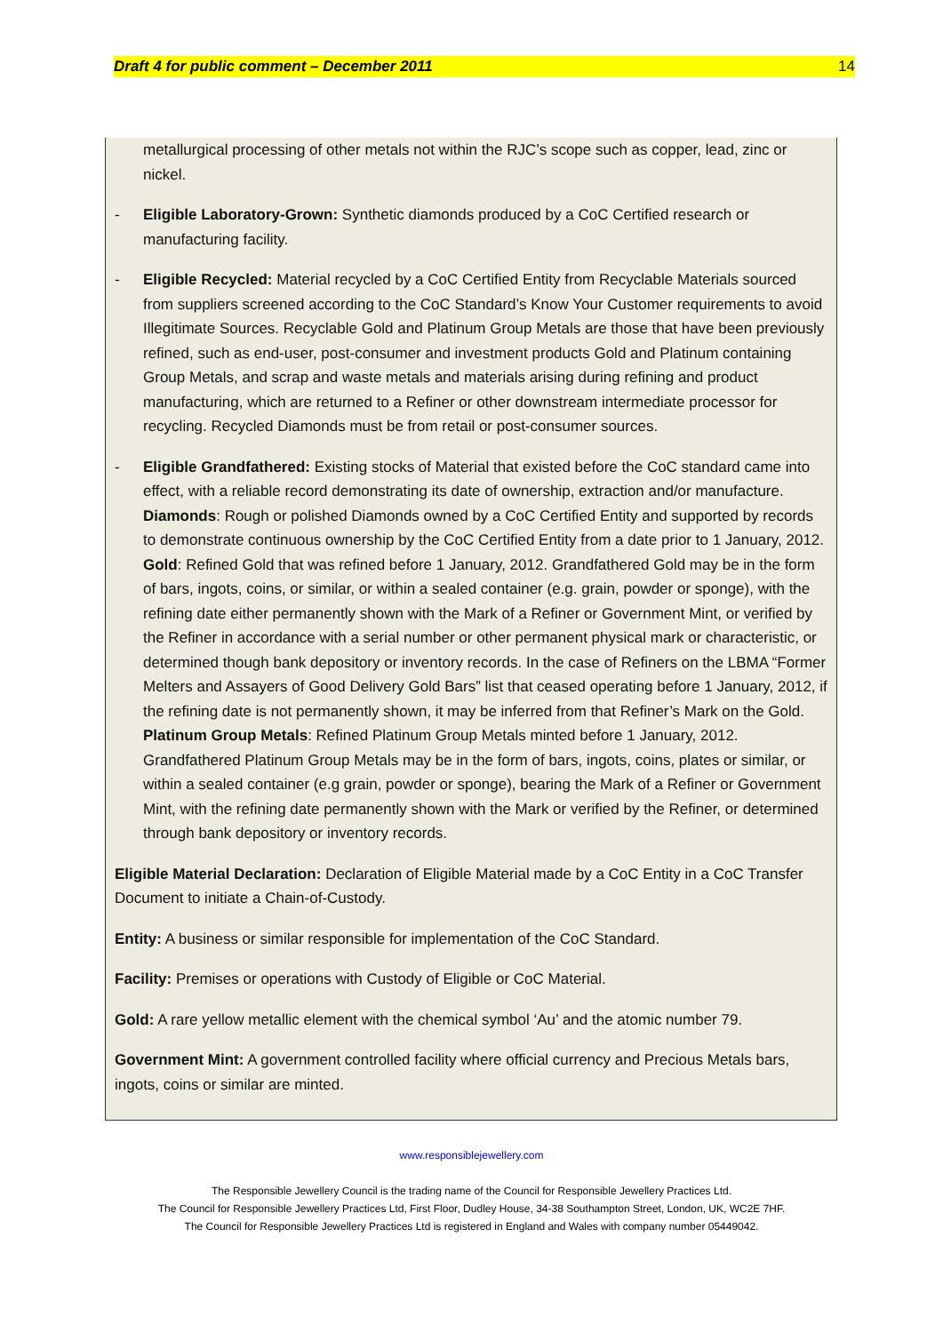Draft 4 for public comment – December 2011 14
metallurgical processing of other metals not within the RJC’s scope such as copper, lead, zinc or nickel.
- Eligible Laboratory-Grown: Synthetic diamonds produced by a CoC Certified research or manufacturing facility.
- Eligible Recycled: Material recycled by a CoC Certified Entity from Recyclable Materials sourced from suppliers screened according to the CoC Standard’s Know Your Customer requirements to avoid Illegitimate Sources. Recyclable Gold and Platinum Group Metals are those that have been previously refined, such as end-user, post-consumer and investment products Gold and Platinum containing Group Metals, and scrap and waste metals and materials arising during refining and product manufacturing, which are returned to a Refiner or other downstream intermediate processor for recycling. Recycled Diamonds must be from retail or post-consumer sources.
- Eligible Grandfathered: Existing stocks of Material that existed before the CoC standard came into effect, with a reliable record demonstrating its date of ownership, extraction and/or manufacture. Diamonds: Rough or polished Diamonds owned by a CoC Certified Entity and supported by records to demonstrate continuous ownership by the CoC Certified Entity from a date prior to 1 January, 2012. Gold: Refined Gold that was refined before 1 January, 2012. Grandfathered Gold may be in the form of bars, ingots, coins, or similar, or within a sealed container (e.g. grain, powder or sponge), with the refining date either permanently shown with the Mark of a Refiner or Government Mint, or verified by the Refiner in accordance with a serial number or other permanent physical mark or characteristic, or determined though bank depository or inventory records. In the case of Refiners on the LBMA “Former Melters and Assayers of Good Delivery Gold Bars” list that ceased operating before 1 January, 2012, if the refining date is not permanently shown, it may be inferred from that Refiner’s Mark on the Gold. Platinum Group Metals: Refined Platinum Group Metals minted before 1 January, 2012. Grandfathered Platinum Group Metals may be in the form of bars, ingots, coins, plates or similar, or within a sealed container (e.g grain, powder or sponge), bearing the Mark of a Refiner or Government Mint, with the refining date permanently shown with the Mark or verified by the Refiner, or determined through bank depository or inventory records.
Eligible Material Declaration: Declaration of Eligible Material made by a CoC Entity in a CoC Transfer Document to initiate a Chain-of-Custody.
Entity: A business or similar responsible for implementation of the CoC Standard.
Facility: Premises or operations with Custody of Eligible or CoC Material.
Gold: A rare yellow metallic element with the chemical symbol ‘Au’ and the atomic number 79.
Government Mint: A government controlled facility where official currency and Precious Metals bars, ingots, coins or similar are minted.
www.responsiblejewellery.com
The Responsible Jewellery Council is the trading name of the Council for Responsible Jewellery Practices Ltd.
The Council for Responsible Jewellery Practices Ltd, First Floor, Dudley House, 34-38 Southampton Street, London, UK, WC2E 7HF.
The Council for Responsible Jewellery Practices Ltd is registered in England and Wales with company number 05449042.